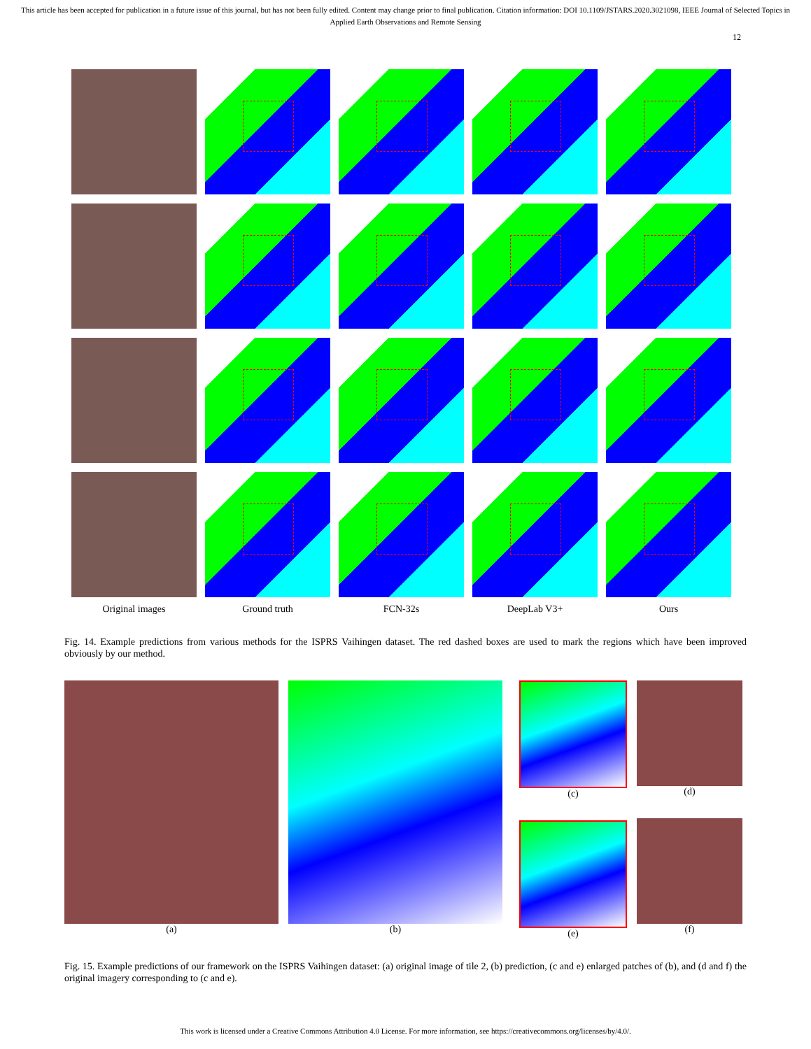This article has been accepted for publication in a future issue of this journal, but has not been fully edited. Content may change prior to final publication. Citation information: DOI 10.1109/JSTARS.2020.3021098, IEEE Journal of Selected Topics in Applied Earth Observations and Remote Sensing
12
Original images
Ground truth
FCN-32s
DeepLab V3+
Ours
Fig. 14. Example predictions from various methods for the ISPRS Vaihingen dataset. The red dashed boxes are used to mark the regions which have been improved obviously by our method.
(a) (b) (c)
(e)
(d)
(f)
Fig. 15. Example predictions of our framework on the ISPRS Vaihingen dataset: (a) original image of tile 2, (b) prediction, (c and e) enlarged patches of (b), and (d and f) the original imagery corresponding to (c and e).
This work is licensed under a Creative Commons Attribution 4.0 License. For more information, see https://creativecommons.org/licenses/by/4.0/.